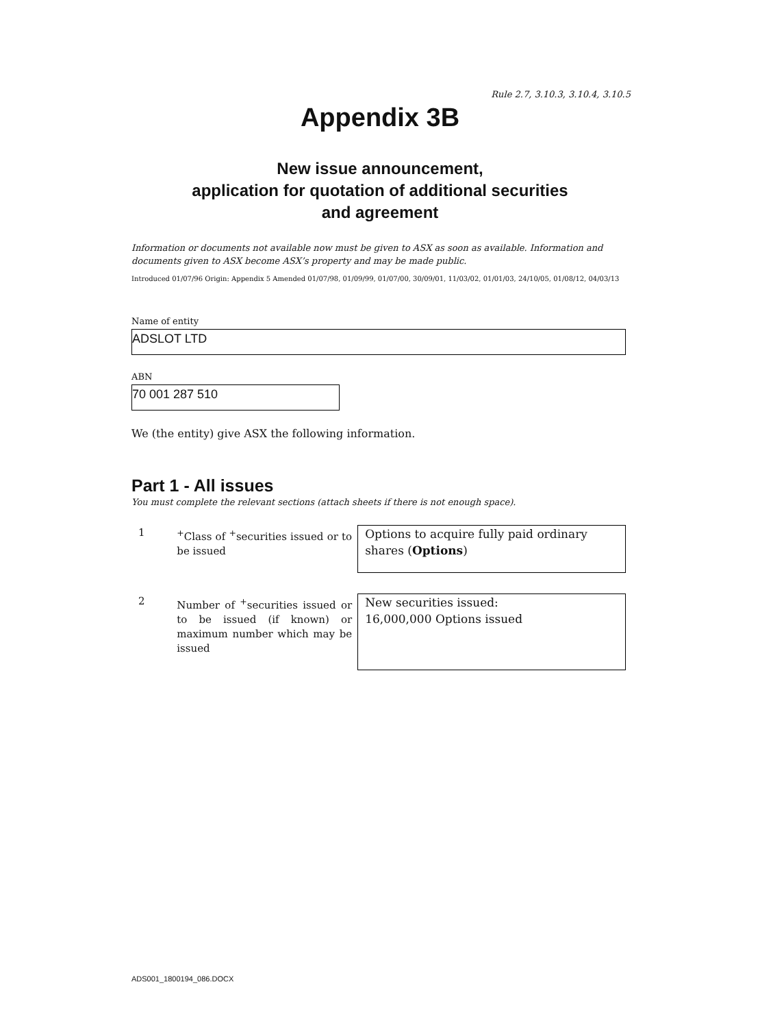Rule 2.7, 3.10.3, 3.10.4, 3.10.5
Appendix 3B
New issue announcement,
application for quotation of additional securities
and agreement
Information or documents not available now must be given to ASX as soon as available. Information and documents given to ASX become ASX’s property and may be made public.
Introduced 01/07/96 Origin: Appendix 5 Amended 01/07/98, 01/09/99, 01/07/00, 30/09/01, 11/03/02, 01/01/03, 24/10/05, 01/08/12, 04/03/13
Name of entity
ADSLOT LTD
ABN
70 001 287 510
We (the entity) give ASX the following information.
Part 1 - All issues
You must complete the relevant sections (attach sheets if there is not enough space).
| 1 | <sup>+</sup>Class of <sup>+</sup>securities issued or to be issued | Options to acquire fully paid ordinary shares ( Options ) |
| 2 | Number of <sup>+</sup>securities issued or to be issued (if known) or maximum number which may be issued | New securities issued: 16,000,000 Options issued |
ADS001_1800194_086.DOCX